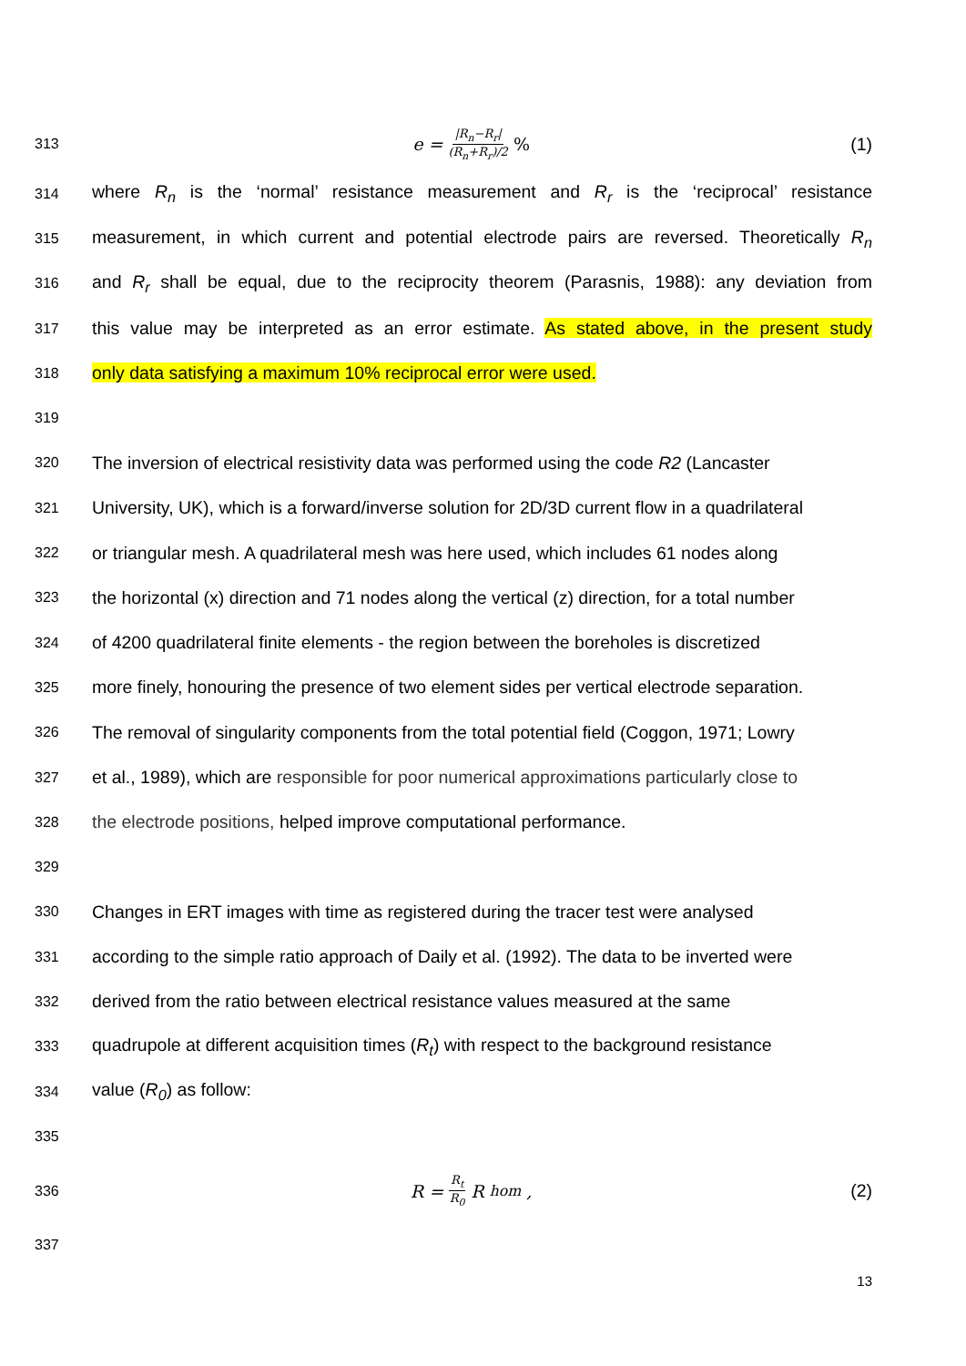313
e = |R<sub>n</sub>−R<sub>r</sub>| (R<sub>n</sub>+R<sub>r</sub>)/2% (1)
314
where R<sub>n</sub> is the ‘normal’ resistance measurement and R<sub>r</sub> is the ‘reciprocal’ resistance
315
measurement, in which current and potential electrode pairs are reversed. Theoretically R<sub>n</sub>
316
and R<sub>r</sub> shall be equal, due to the reciprocity theorem (Parasnis, 1988): any deviation from
317
this value may be interpreted as an error estimate. As stated above, in the present study
318
only data satisfying a maximum 10% reciprocal error were used.
319
320
The inversion of electrical resistivity data was performed using the code R2 (Lancaster
321
University, UK), which is a forward/inverse solution for 2D/3D current flow in a quadrilateral
322
or triangular mesh. A quadrilateral mesh was here used, which includes 61 nodes along
323
the horizontal (x) direction and 71 nodes along the vertical (z) direction, for a total number
324
of 4200 quadrilateral finite elements - the region between the boreholes is discretized
325
more finely, honouring the presence of two element sides per vertical electrode separation.
326
The removal of singularity components from the total potential field (Coggon, 1971; Lowry
327
et al., 1989), which are responsible for poor numerical approximations particularly close to
328
the electrode positions, helped improve computational performance.
329
330
Changes in ERT images with time as registered during the tracer test were analysed
331
according to the simple ratio approach of Daily et al. (1992). The data to be inverted were
332
derived from the ratio between electrical resistance values measured at the same
333
quadrupole at different acquisition times (R<sub>t</sub>) with respect to the background resistance
334
value (R<sub>0</sub>) as follow:
335
336
R = R<sub>t</sub> R<sub>0</sub> R<sub>hom</sub> , (2)
337
13